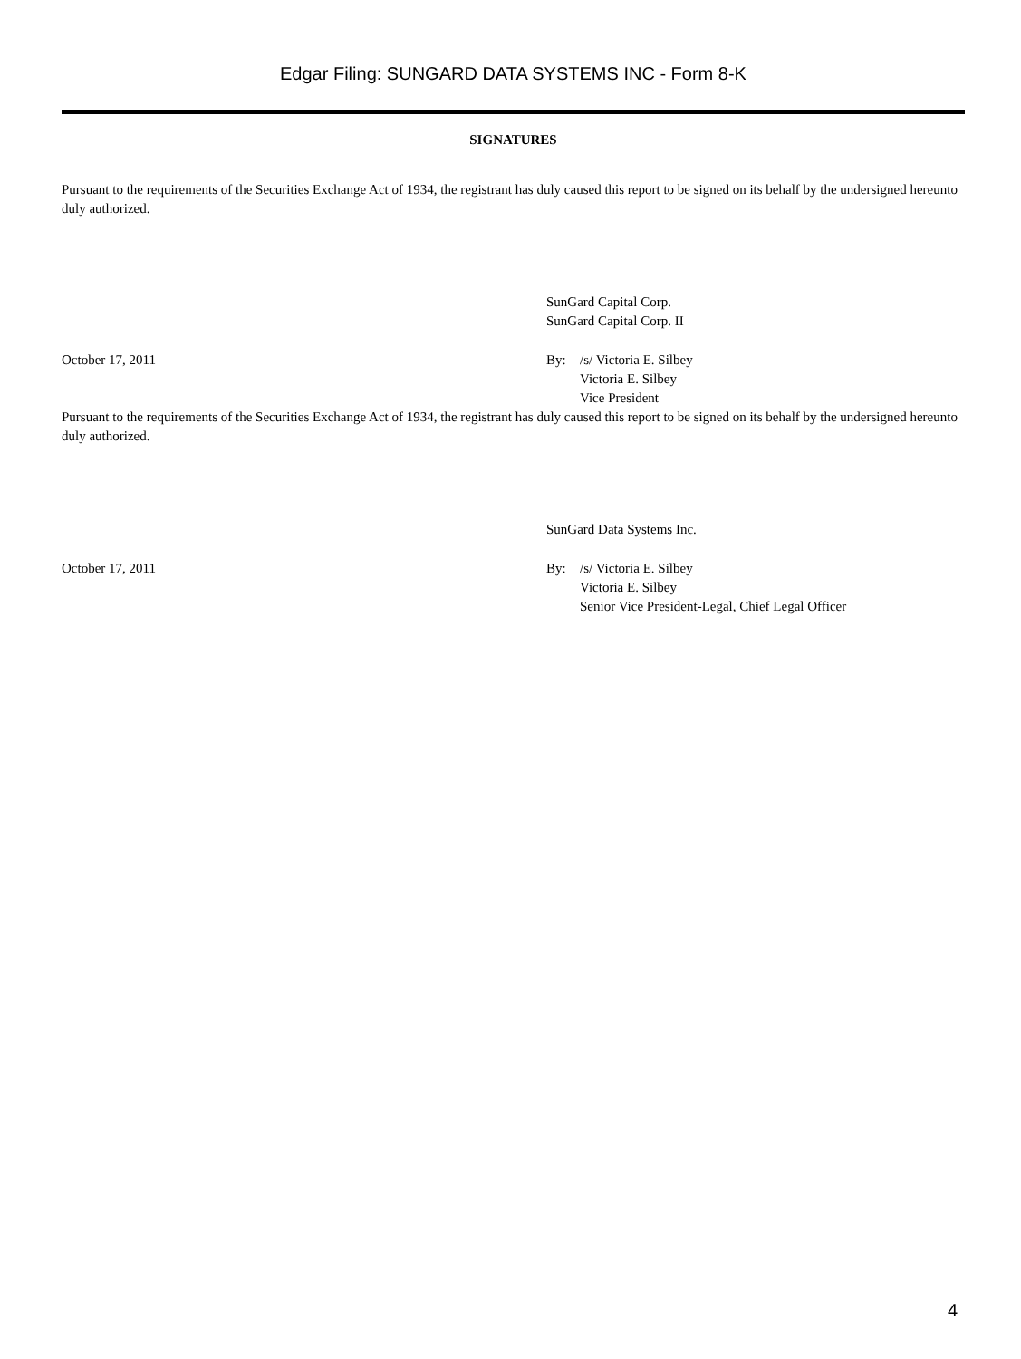Edgar Filing: SUNGARD DATA SYSTEMS INC - Form 8-K
SIGNATURES
Pursuant to the requirements of the Securities Exchange Act of 1934, the registrant has duly caused this report to be signed on its behalf by the undersigned hereunto duly authorized.
SunGard Capital Corp.
SunGard Capital Corp. II
October 17, 2011 By: /s/ Victoria E. Silbey
Victoria E. Silbey
Vice President
Pursuant to the requirements of the Securities Exchange Act of 1934, the registrant has duly caused this report to be signed on its behalf by the undersigned hereunto duly authorized.
SunGard Data Systems Inc.
October 17, 2011 By: /s/ Victoria E. Silbey
Victoria E. Silbey
Senior Vice President-Legal, Chief Legal Officer
4